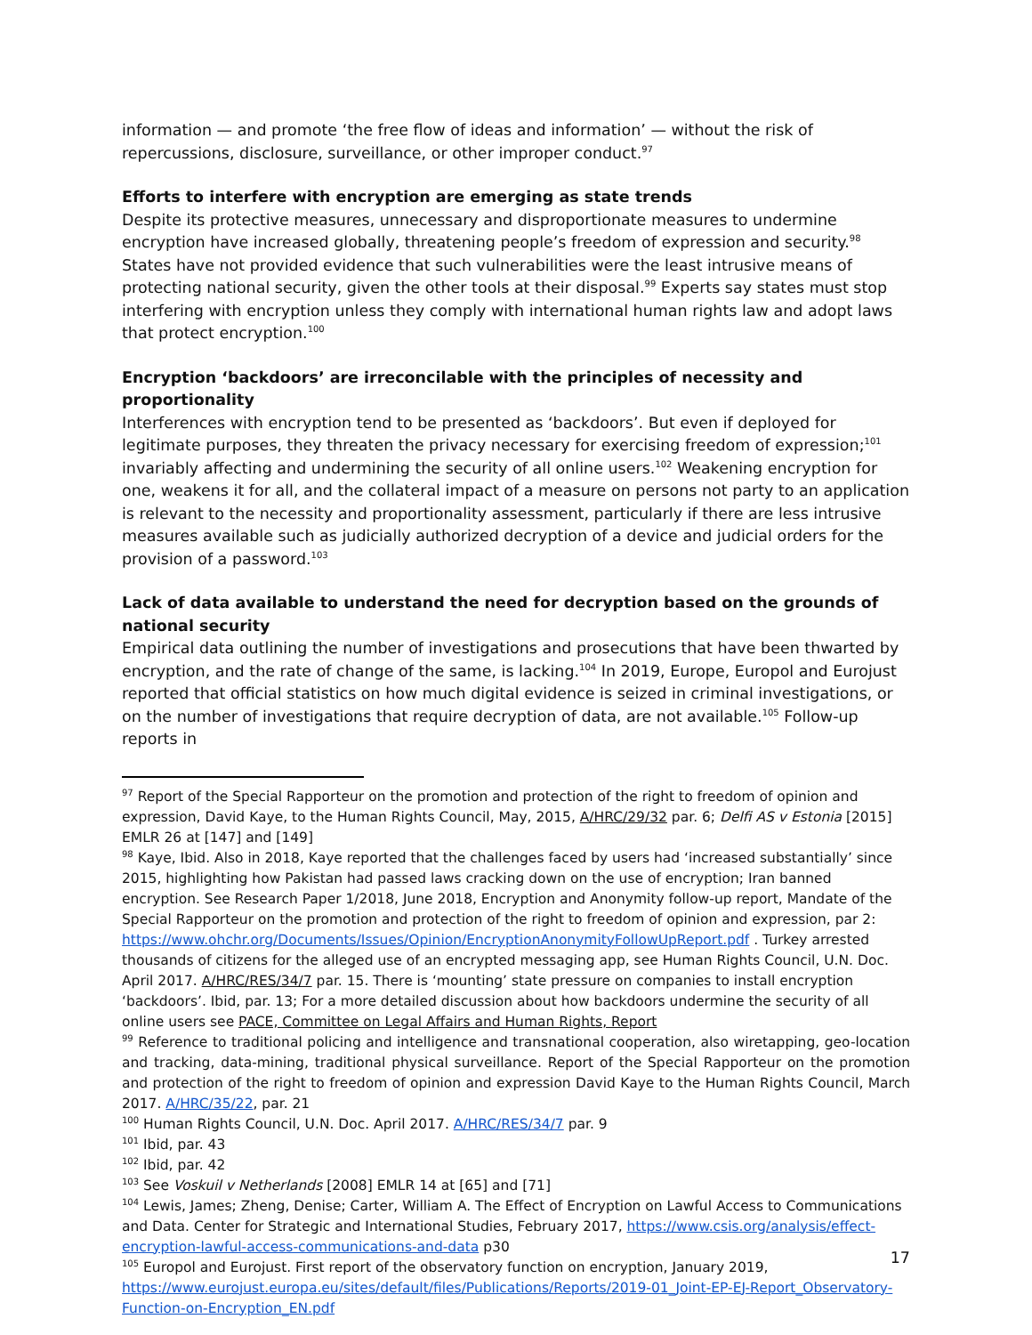information — and promote ‘the free flow of ideas and information’ — without the risk of repercussions, disclosure, surveillance, or other improper conduct.<sup>97</sup>
Efforts to interfere with encryption are emerging as state trends
Despite its protective measures, unnecessary and disproportionate measures to undermine encryption have increased globally, threatening people’s freedom of expression and security.<sup>98</sup> States have not provided evidence that such vulnerabilities were the least intrusive means of protecting national security, given the other tools at their disposal.<sup>99</sup> Experts say states must stop interfering with encryption unless they comply with international human rights law and adopt laws that protect encryption.<sup>100</sup>
Encryption ‘backdoors’ are irreconcilable with the principles of necessity and proportionality
Interferences with encryption tend to be presented as ‘backdoors’. But even if deployed for legitimate purposes, they threaten the privacy necessary for exercising freedom of expression;<sup>101</sup> invariably affecting and undermining the security of all online users.<sup>102</sup> Weakening encryption for one, weakens it for all, and the collateral impact of a measure on persons not party to an application is relevant to the necessity and proportionality assessment, particularly if there are less intrusive measures available such as judicially authorized decryption of a device and judicial orders for the provision of a password.<sup>103</sup>
Lack of data available to understand the need for decryption based on the grounds of national security
Empirical data outlining the number of investigations and prosecutions that have been thwarted by encryption, and the rate of change of the same, is lacking.<sup>104</sup> In 2019, Europe, Europol and Eurojust reported that official statistics on how much digital evidence is seized in criminal investigations, or on the number of investigations that require decryption of data, are not available.<sup>105</sup> Follow-up reports in
<sup>97</sup> Report of the Special Rapporteur on the promotion and protection of the right to freedom of opinion and expression, David Kaye, to the Human Rights Council, May, 2015, A/HRC/29/32 par. 6; Delfi AS v Estonia [2015] EMLR 26 at [147] and [149]
<sup>98</sup> Kaye, Ibid. Also in 2018, Kaye reported that the challenges faced by users had ‘increased substantially’ since 2015, highlighting how Pakistan had passed laws cracking down on the use of encryption; Iran banned encryption. See Research Paper 1/2018, June 2018, Encryption and Anonymity follow-up report, Mandate of the Special Rapporteur on the promotion and protection of the right to freedom of opinion and expression, par 2: https://www.ohchr.org/Documents/Issues/Opinion/EncryptionAnonymityFollowUpReport.pdf . Turkey arrested thousands of citizens for the alleged use of an encrypted messaging app, see Human Rights Council, U.N. Doc. April 2017. A/HRC/RES/34/7 par. 15. There is ‘mounting’ state pressure on companies to install encryption ‘backdoors’. Ibid, par. 13; For a more detailed discussion about how backdoors undermine the security of all online users see PACE, Committee on Legal Affairs and Human Rights, Report
<sup>99</sup> Reference to traditional policing and intelligence and transnational cooperation, also wiretapping, geo-location and tracking, data-mining, traditional physical surveillance. Report of the Special Rapporteur on the promotion and protection of the right to freedom of opinion and expression David Kaye to the Human Rights Council, March 2017. A/HRC/35/22, par. 21
<sup>100</sup> Human Rights Council, U.N. Doc. April 2017. A/HRC/RES/34/7 par. 9
<sup>101</sup> Ibid, par. 43
<sup>102</sup> Ibid, par. 42
<sup>103</sup> See Voskuil v Netherlands [2008] EMLR 14 at [65] and [71]
<sup>104</sup> Lewis, James; Zheng, Denise; Carter, William A. The Effect of Encryption on Lawful Access to Communications and Data. Center for Strategic and International Studies, February 2017, https://www.csis.org/analysis/effect-encryption-lawful-access-communications-and-data p30
<sup>105</sup> Europol and Eurojust. First report of the observatory function on encryption, January 2019, https://www.eurojust.europa.eu/sites/default/files/Publications/Reports/2019-01_Joint-EP-EJ-Report_Observatory-Function-on-Encryption_EN.pdf
17